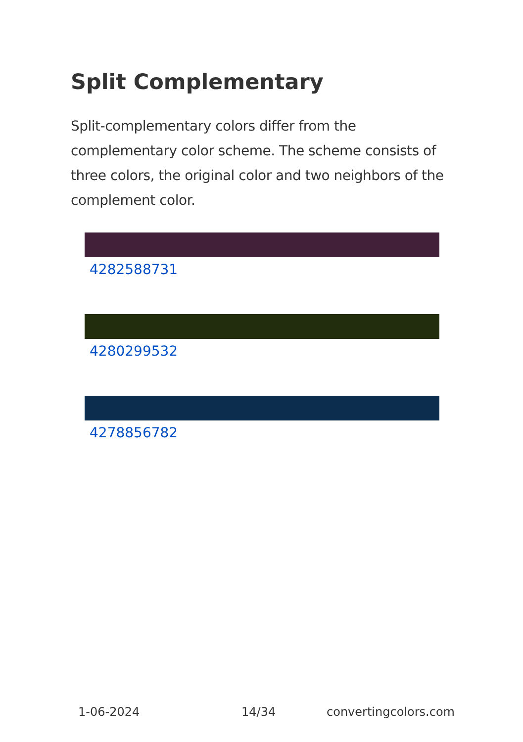Split Complementary
Split-complementary colors differ from the complementary color scheme. The scheme consists of three colors, the original color and two neighbors of the complement color.
4282588731
4280299532
4278856782
1-06-2024 14/34 convertingcolors.com